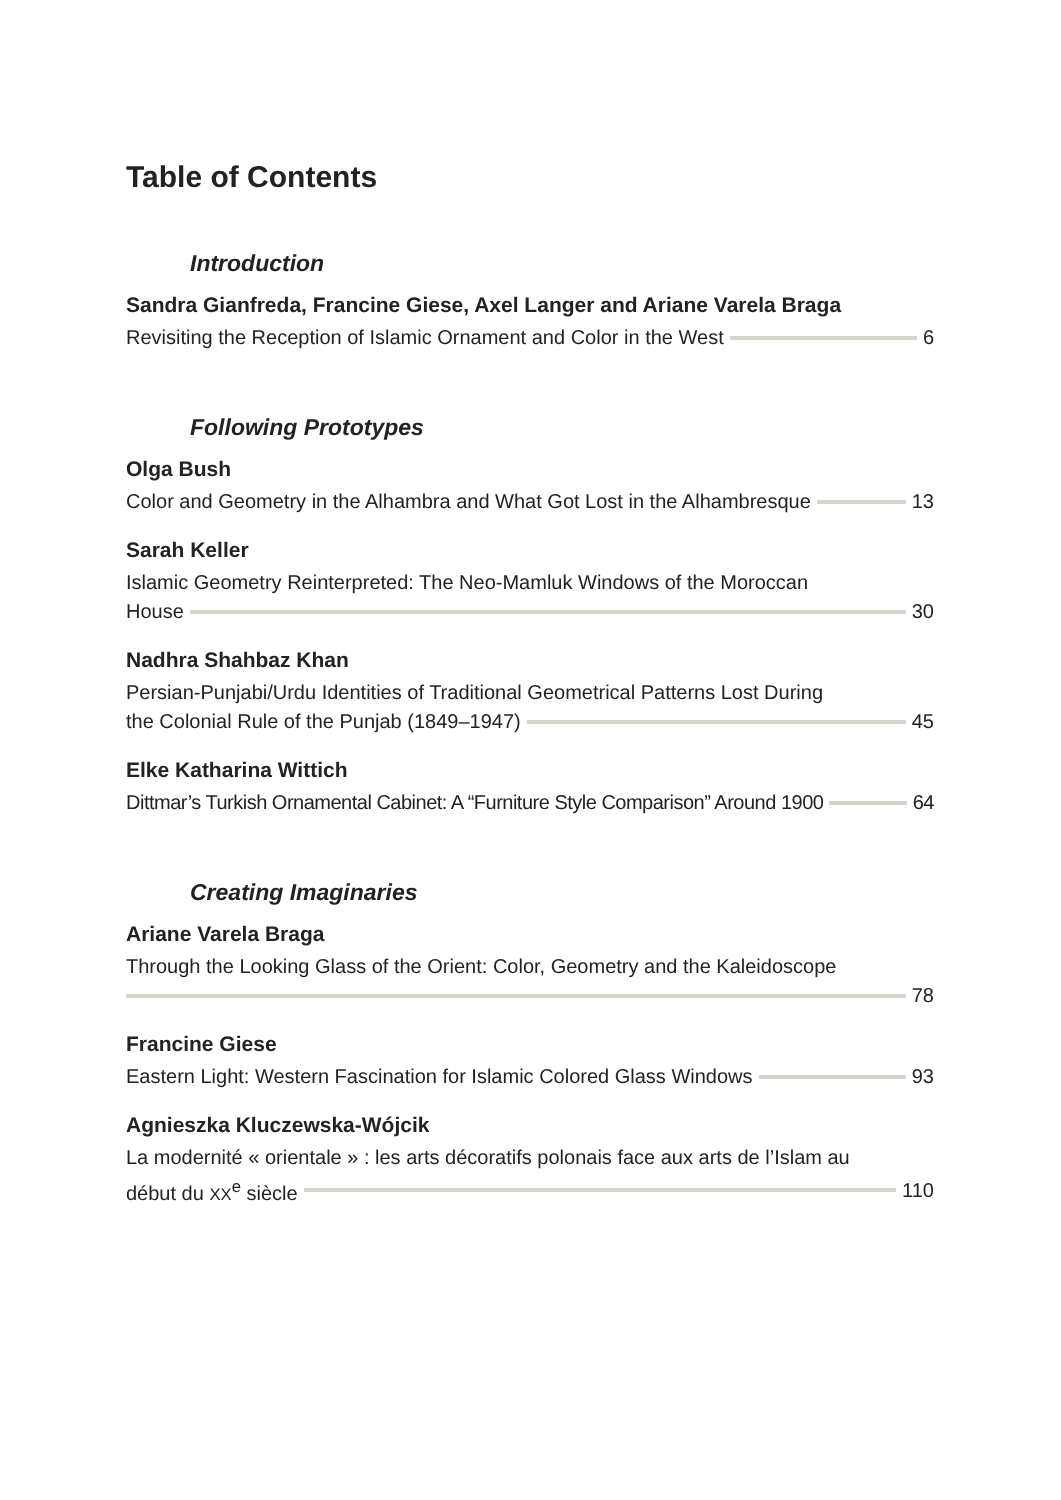Table of Contents
Introduction
Sandra Gianfreda, Francine Giese, Axel Langer and Ariane Varela Braga
Revisiting the Reception of Islamic Ornament and Color in the West 6
Following Prototypes
Olga Bush
Color and Geometry in the Alhambra and What Got Lost in the Alhambresque 13
Sarah Keller
Islamic Geometry Reinterpreted: The Neo-Mamluk Windows of the Moroccan
House 30
Nadhra Shahbaz Khan
Persian-Punjabi/Urdu Identities of Traditional Geometrical Patterns Lost During
the Colonial Rule of the Punjab (1849–1947) 45
Elke Katharina Wittich
Dittmar’s Turkish Ornamental Cabinet: A “Furniture Style Comparison” Around 1900 64
Creating Imaginaries
Ariane Varela Braga
Through the Looking Glass of the Orient: Color, Geometry and the Kaleidoscope
78
Francine Giese
Eastern Light: Western Fascination for Islamic Colored Glass Windows 93
Agnieszka Kluczewska-Wójcik
La modernité « orientale » : les arts décoratifs polonais face aux arts de l’Islam au
début du XX<sup>e</sup> siècle 110